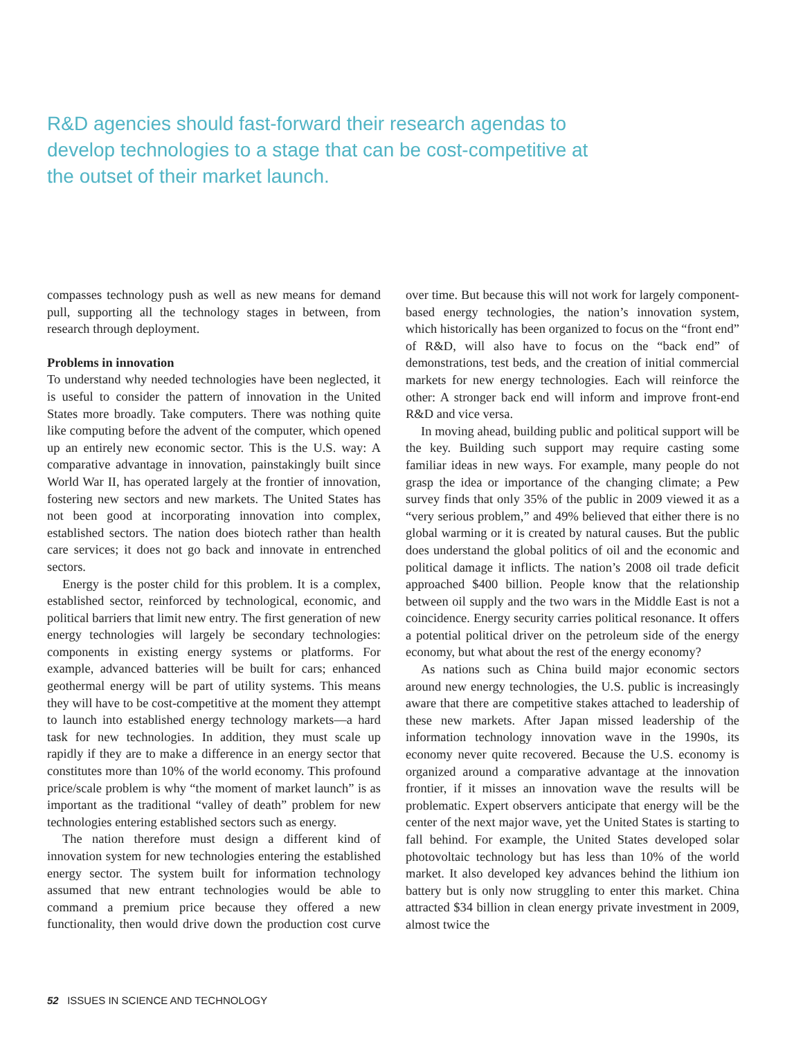R&D agencies should fast-forward their research agendas to develop technologies to a stage that can be cost-competitive at the outset of their market launch.
compasses technology push as well as new means for demand pull, supporting all the technology stages in between, from research through deployment.
Problems in innovation
To understand why needed technologies have been neglected, it is useful to consider the pattern of innovation in the United States more broadly. Take computers. There was nothing quite like computing before the advent of the computer, which opened up an entirely new economic sector. This is the U.S. way: A comparative advantage in innovation, painstakingly built since World War II, has operated largely at the frontier of innovation, fostering new sectors and new markets. The United States has not been good at incorporating innovation into complex, established sectors. The nation does biotech rather than health care services; it does not go back and innovate in entrenched sectors.
Energy is the poster child for this problem. It is a complex, established sector, reinforced by technological, economic, and political barriers that limit new entry. The first generation of new energy technologies will largely be secondary technologies: components in existing energy systems or platforms. For example, advanced batteries will be built for cars; enhanced geothermal energy will be part of utility systems. This means they will have to be cost-competitive at the moment they attempt to launch into established energy technology markets—a hard task for new technologies. In addition, they must scale up rapidly if they are to make a difference in an energy sector that constitutes more than 10% of the world economy. This profound price/scale problem is why “the moment of market launch” is as important as the traditional “valley of death” problem for new technologies entering established sectors such as energy.
The nation therefore must design a different kind of innovation system for new technologies entering the established energy sector. The system built for information technology assumed that new entrant technologies would be able to command a premium price because they offered a new functionality, then would drive down the production cost curve over time. But because this will not work for largely component-based energy technologies, the nation’s innovation system, which historically has been organized to focus on the “front end” of R&D, will also have to focus on the “back end” of demonstrations, test beds, and the creation of initial commercial markets for new energy technologies. Each will reinforce the other: A stronger back end will inform and improve front-end R&D and vice versa.
In moving ahead, building public and political support will be the key. Building such support may require casting some familiar ideas in new ways. For example, many people do not grasp the idea or importance of the changing climate; a Pew survey finds that only 35% of the public in 2009 viewed it as a “very serious problem,” and 49% believed that either there is no global warming or it is created by natural causes. But the public does understand the global politics of oil and the economic and political damage it inflicts. The nation’s 2008 oil trade deficit approached $400 billion. People know that the relationship between oil supply and the two wars in the Middle East is not a coincidence. Energy security carries political resonance. It offers a potential political driver on the petroleum side of the energy economy, but what about the rest of the energy economy?
As nations such as China build major economic sectors around new energy technologies, the U.S. public is increasingly aware that there are competitive stakes attached to leadership of these new markets. After Japan missed leadership of the information technology innovation wave in the 1990s, its economy never quite recovered. Because the U.S. economy is organized around a comparative advantage at the innovation frontier, if it misses an innovation wave the results will be problematic. Expert observers anticipate that energy will be the center of the next major wave, yet the United States is starting to fall behind. For example, the United States developed solar photovoltaic technology but has less than 10% of the world market. It also developed key advances behind the lithium ion battery but is only now struggling to enter this market. China attracted $34 billion in clean energy private investment in 2009, almost twice the
52 ISSUES IN SCIENCE AND TECHNOLOGY